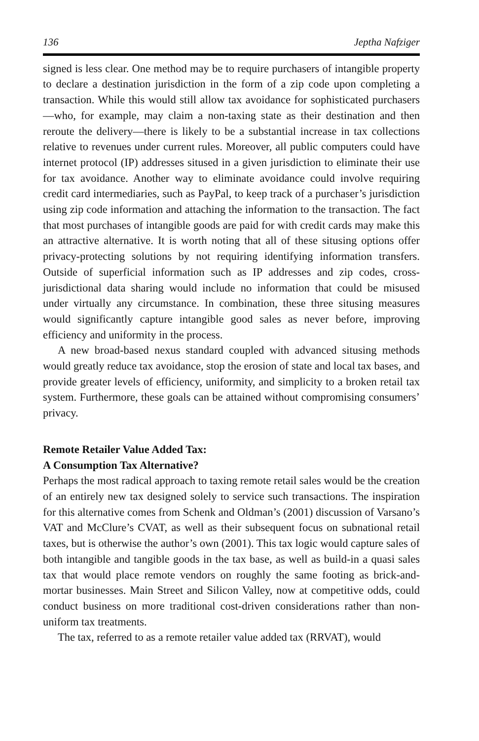136 Jeptha Nafziger
signed is less clear. One method may be to require purchasers of intangible property to declare a destination jurisdiction in the form of a zip code upon completing a transaction. While this would still allow tax avoidance for sophisticated purchasers—who, for example, may claim a non-taxing state as their destination and then reroute the delivery—there is likely to be a substantial increase in tax collections relative to revenues under current rules. Moreover, all public computers could have internet protocol (IP) addresses sitused in a given jurisdiction to eliminate their use for tax avoidance. Another way to eliminate avoidance could involve requiring credit card intermediaries, such as PayPal, to keep track of a purchaser’s jurisdiction using zip code information and attaching the information to the transaction. The fact that most purchases of intangible goods are paid for with credit cards may make this an attractive alternative. It is worth noting that all of these situsing options offer privacy-protecting solutions by not requiring identifying information transfers. Outside of superficial information such as IP addresses and zip codes, cross-jurisdictional data sharing would include no information that could be misused under virtually any circumstance. In combination, these three situsing measures would significantly capture intangible good sales as never before, improving efficiency and uniformity in the process.
A new broad-based nexus standard coupled with advanced situsing methods would greatly reduce tax avoidance, stop the erosion of state and local tax bases, and provide greater levels of efficiency, uniformity, and simplicity to a broken retail tax system. Furthermore, these goals can be attained without compromising consumers’ privacy.
Remote Retailer Value Added Tax:
A Consumption Tax Alternative?
Perhaps the most radical approach to taxing remote retail sales would be the creation of an entirely new tax designed solely to service such transactions. The inspiration for this alternative comes from Schenk and Oldman’s (2001) discussion of Varsano’s VAT and McClure’s CVAT, as well as their subsequent focus on subnational retail taxes, but is otherwise the author’s own (2001). This tax logic would capture sales of both intangible and tangible goods in the tax base, as well as build-in a quasi sales tax that would place remote vendors on roughly the same footing as brick-and-mortar businesses. Main Street and Silicon Valley, now at competitive odds, could conduct business on more traditional cost-driven considerations rather than non-uniform tax treatments.
The tax, referred to as a remote retailer value added tax (RRVAT), would